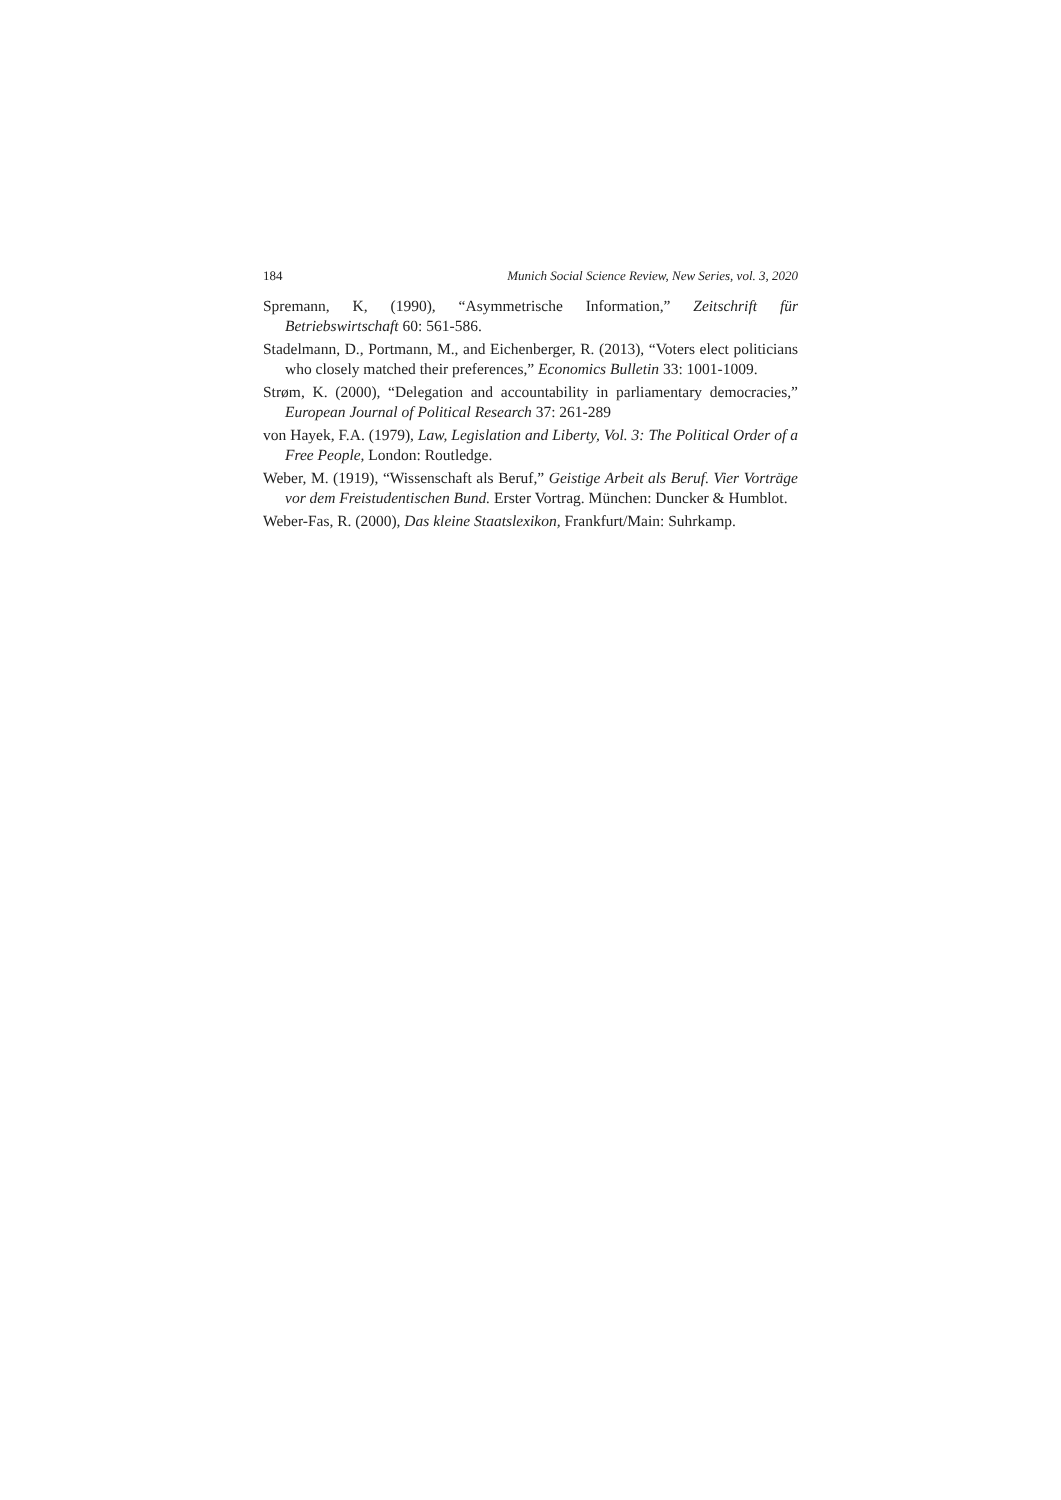184 Munich Social Science Review, New Series, vol. 3, 2020
Spremann, K, (1990), “Asymmetrische Information,” Zeitschrift für Betriebswirtschaft 60: 561-586.
Stadelmann, D., Portmann, M., and Eichenberger, R. (2013), “Voters elect politicians who closely matched their preferences,” Economics Bulletin 33: 1001-1009.
Strøm, K. (2000), “Delegation and accountability in parliamentary democracies,” European Journal of Political Research 37: 261-289
von Hayek, F.A. (1979), Law, Legislation and Liberty, Vol. 3: The Political Order of a Free People, London: Routledge.
Weber, M. (1919), “Wissenschaft als Beruf,” Geistige Arbeit als Beruf. Vier Vorträge vor dem Freistudentischen Bund. Erster Vortrag. München: Duncker & Humblot.
Weber-Fas, R. (2000), Das kleine Staatslexikon, Frankfurt/Main: Suhrkamp.